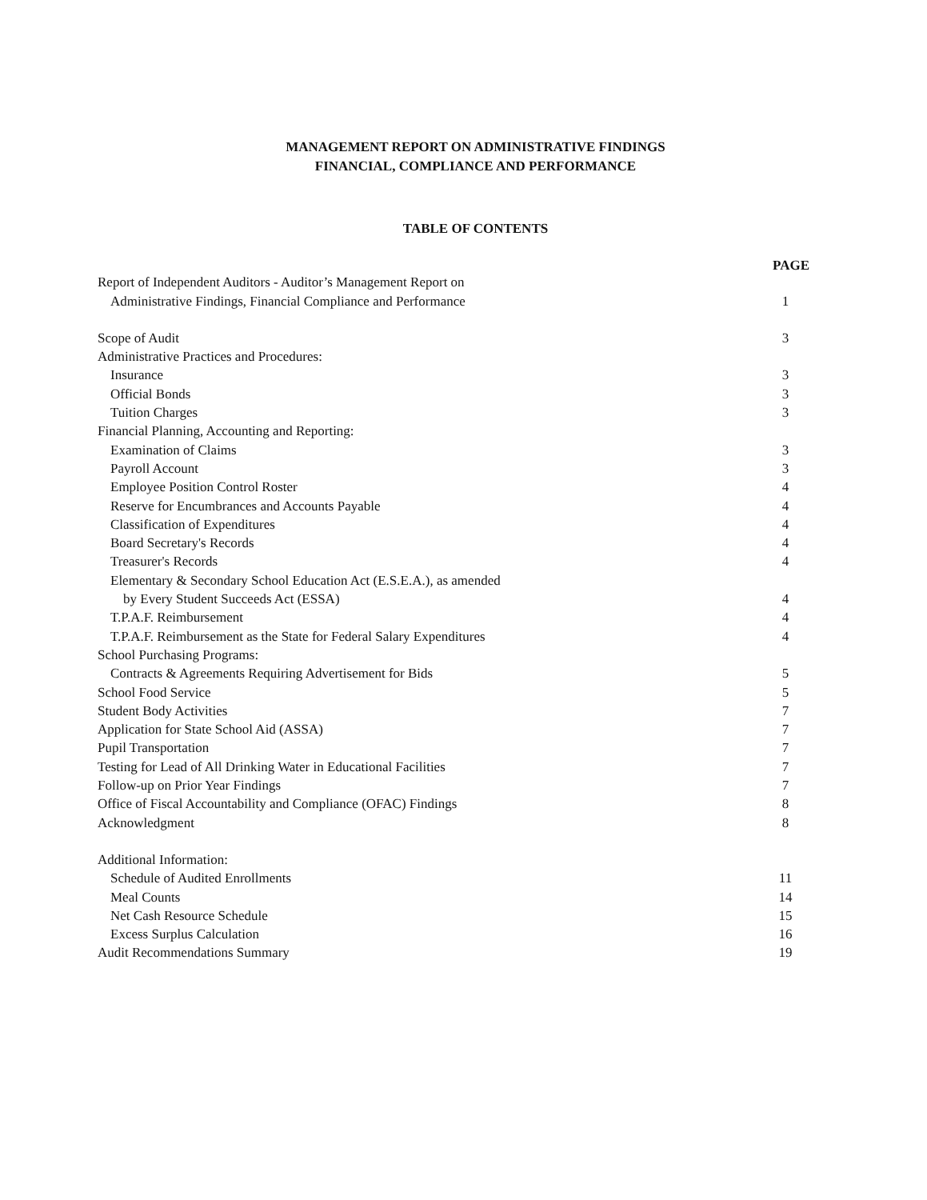MANAGEMENT REPORT ON ADMINISTRATIVE FINDINGS
FINANCIAL, COMPLIANCE AND PERFORMANCE
TABLE OF CONTENTS
| | PAGE |
| Report of Independent Auditors - Auditor’s Management Report on | |
| Administrative Findings, Financial Compliance and Performance | 1 |
| Scope of Audit | 3 |
| Administrative Practices and Procedures: | |
| Insurance | 3 |
| Official Bonds | 3 |
| Tuition Charges | 3 |
| Financial Planning, Accounting and Reporting: | |
| Examination of Claims | 3 |
| Payroll Account | 3 |
| Employee Position Control Roster | 4 |
| Reserve for Encumbrances and Accounts Payable | 4 |
| Classification of Expenditures | 4 |
| Board Secretary's Records | 4 |
| Treasurer's Records | 4 |
| Elementary & Secondary School Education Act (E.S.E.A.), as amended | |
| by Every Student Succeeds Act (ESSA) | 4 |
| T.P.A.F. Reimbursement | 4 |
| T.P.A.F. Reimbursement as the State for Federal Salary Expenditures | 4 |
| School Purchasing Programs: | |
| Contracts & Agreements Requiring Advertisement for Bids | 5 |
| School Food Service | 5 |
| Student Body Activities | 7 |
| Application for State School Aid (ASSA) | 7 |
| Pupil Transportation | 7 |
| Testing for Lead of All Drinking Water in Educational Facilities | 7 |
| Follow-up on Prior Year Findings | 7 |
| Office of Fiscal Accountability and Compliance (OFAC) Findings | 8 |
| Acknowledgment | 8 |
| Additional Information: | |
| Schedule of Audited Enrollments | 11 |
| Meal Counts | 14 |
| Net Cash Resource Schedule | 15 |
| Excess Surplus Calculation | 16 |
| Audit Recommendations Summary | 19 |